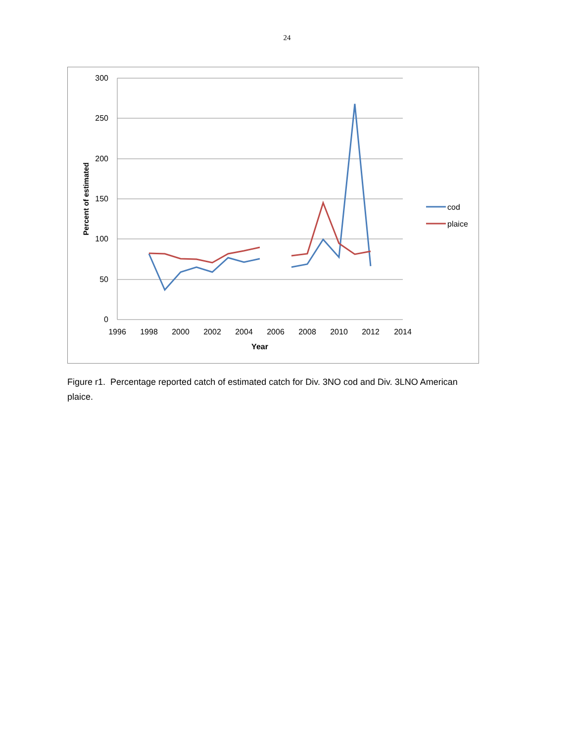24
300
250
200
150
100
50
0
1996
1998
2000
2002
2004
2006
2008
2010
2012
2014
Year
Percent of estimated
cod
plaice
Figure r1. Percentage reported catch of estimated catch for Div. 3NO cod and Div. 3LNO American plaice.